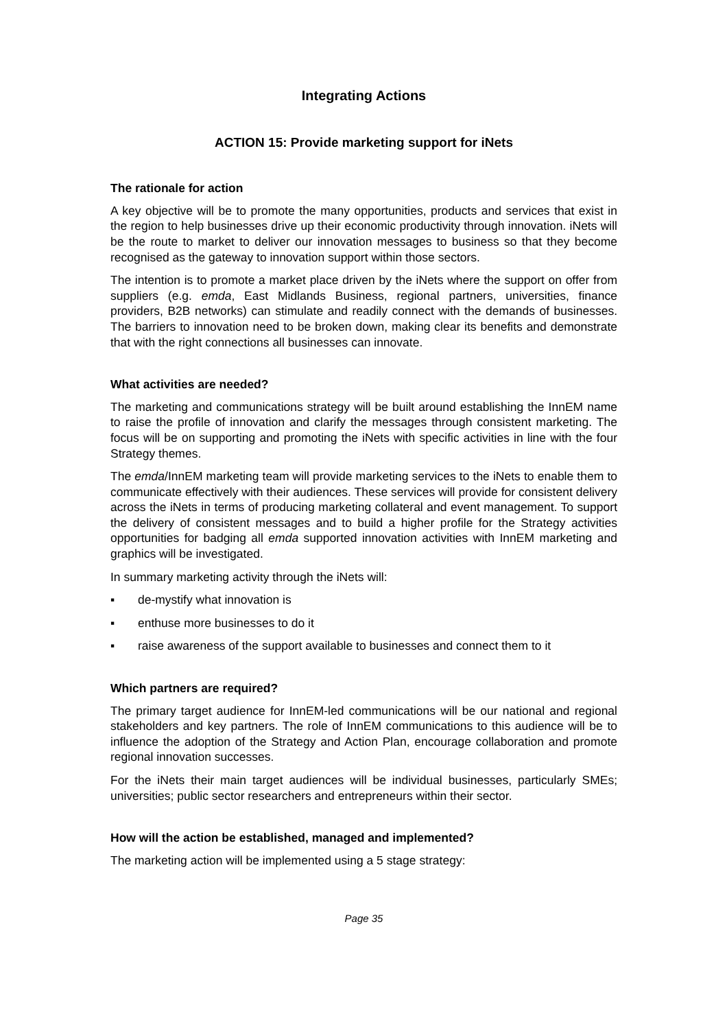Integrating Actions
ACTION 15: Provide marketing support for iNets
The rationale for action
A key objective will be to promote the many opportunities, products and services that exist in the region to help businesses drive up their economic productivity through innovation. iNets will be the route to market to deliver our innovation messages to business so that they become recognised as the gateway to innovation support within those sectors.
The intention is to promote a market place driven by the iNets where the support on offer from suppliers (e.g. emda, East Midlands Business, regional partners, universities, finance providers, B2B networks) can stimulate and readily connect with the demands of businesses. The barriers to innovation need to be broken down, making clear its benefits and demonstrate that with the right connections all businesses can innovate.
What activities are needed?
The marketing and communications strategy will be built around establishing the InnEM name to raise the profile of innovation and clarify the messages through consistent marketing. The focus will be on supporting and promoting the iNets with specific activities in line with the four Strategy themes.
The emda/InnEM marketing team will provide marketing services to the iNets to enable them to communicate effectively with their audiences. These services will provide for consistent delivery across the iNets in terms of producing marketing collateral and event management. To support the delivery of consistent messages and to build a higher profile for the Strategy activities opportunities for badging all emda supported innovation activities with InnEM marketing and graphics will be investigated.
In summary marketing activity through the iNets will:
▪ de-mystify what innovation is
▪ enthuse more businesses to do it
▪ raise awareness of the support available to businesses and connect them to it
Which partners are required?
The primary target audience for InnEM-led communications will be our national and regional stakeholders and key partners. The role of InnEM communications to this audience will be to influence the adoption of the Strategy and Action Plan, encourage collaboration and promote regional innovation successes.
For the iNets their main target audiences will be individual businesses, particularly SMEs; universities; public sector researchers and entrepreneurs within their sector.
How will the action be established, managed and implemented?
The marketing action will be implemented using a 5 stage strategy:
Page 35